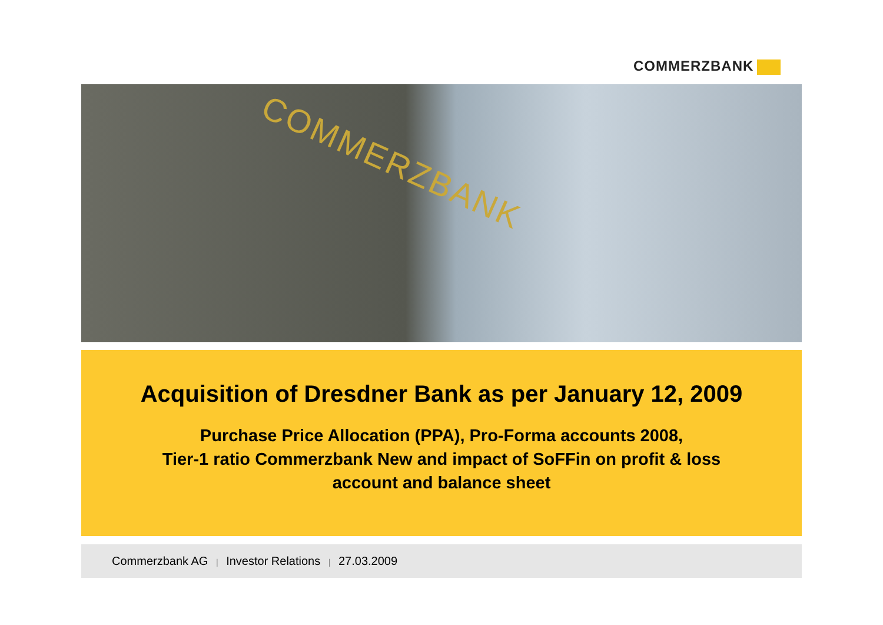COMMERZBANK
COMMERZBANK
Acquisition of Dresdner Bank as per January 12, 2009
Purchase Price Allocation (PPA), Pro-Forma accounts 2008,
Tier-1 ratio Commerzbank New and impact of SoFFin on profit & loss
account and balance sheet
Commerzbank AG | Investor Relations | 27.03.2009